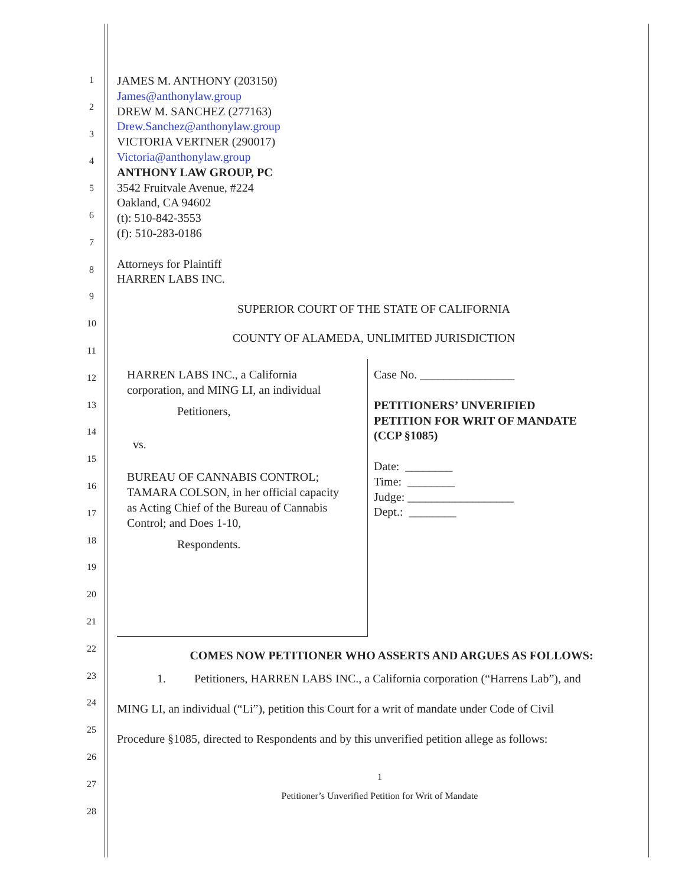1
2
3
4
5
6
7
8
9
10
11
12
13
14
15
16
17
18
19
20
21
22
23
24
25
26
27
28
JAMES M. ANTHONY (203150)
James@anthonylaw.group
DREW M. SANCHEZ (277163)
Drew.Sanchez@anthonylaw.group
VICTORIA VERTNER (290017)
Victoria@anthonylaw.group
ANTHONY LAW GROUP, PC
3542 Fruitvale Avenue, #224
Oakland, CA 94602
(t): 510-842-3553
(f): 510-283-0186
Attorneys for Plaintiff
HARREN LABS INC.
SUPERIOR COURT OF THE STATE OF CALIFORNIA
COUNTY OF ALAMEDA, UNLIMITED JURISDICTION
HARREN LABS INC., a California
corporation, and MING LI, an individual
Petitioners,
vs.
BUREAU OF CANNABIS CONTROL;
TAMARA COLSON, in her official capacity
as Acting Chief of the Bureau of Cannabis
Control; and Does 1-10,
Respondents.
Case No. ________________
PETITIONERS’ UNVERIFIED
PETITION FOR WRIT OF MANDATE
(CCP §1085)
Date: ________
Time: ________
Judge: __________________
Dept.: ________
COMES NOW PETITIONER WHO ASSERTS AND ARGUES AS FOLLOWS:
1. Petitioners, HARREN LABS INC., a California corporation (“Harrens Lab”), and
MING LI, an individual (“Li”), petition this Court for a writ of mandate under Code of Civil
Procedure §1085, directed to Respondents and by this unverified petition allege as follows:
1
Petitioner’s Unverified Petition for Writ of Mandate